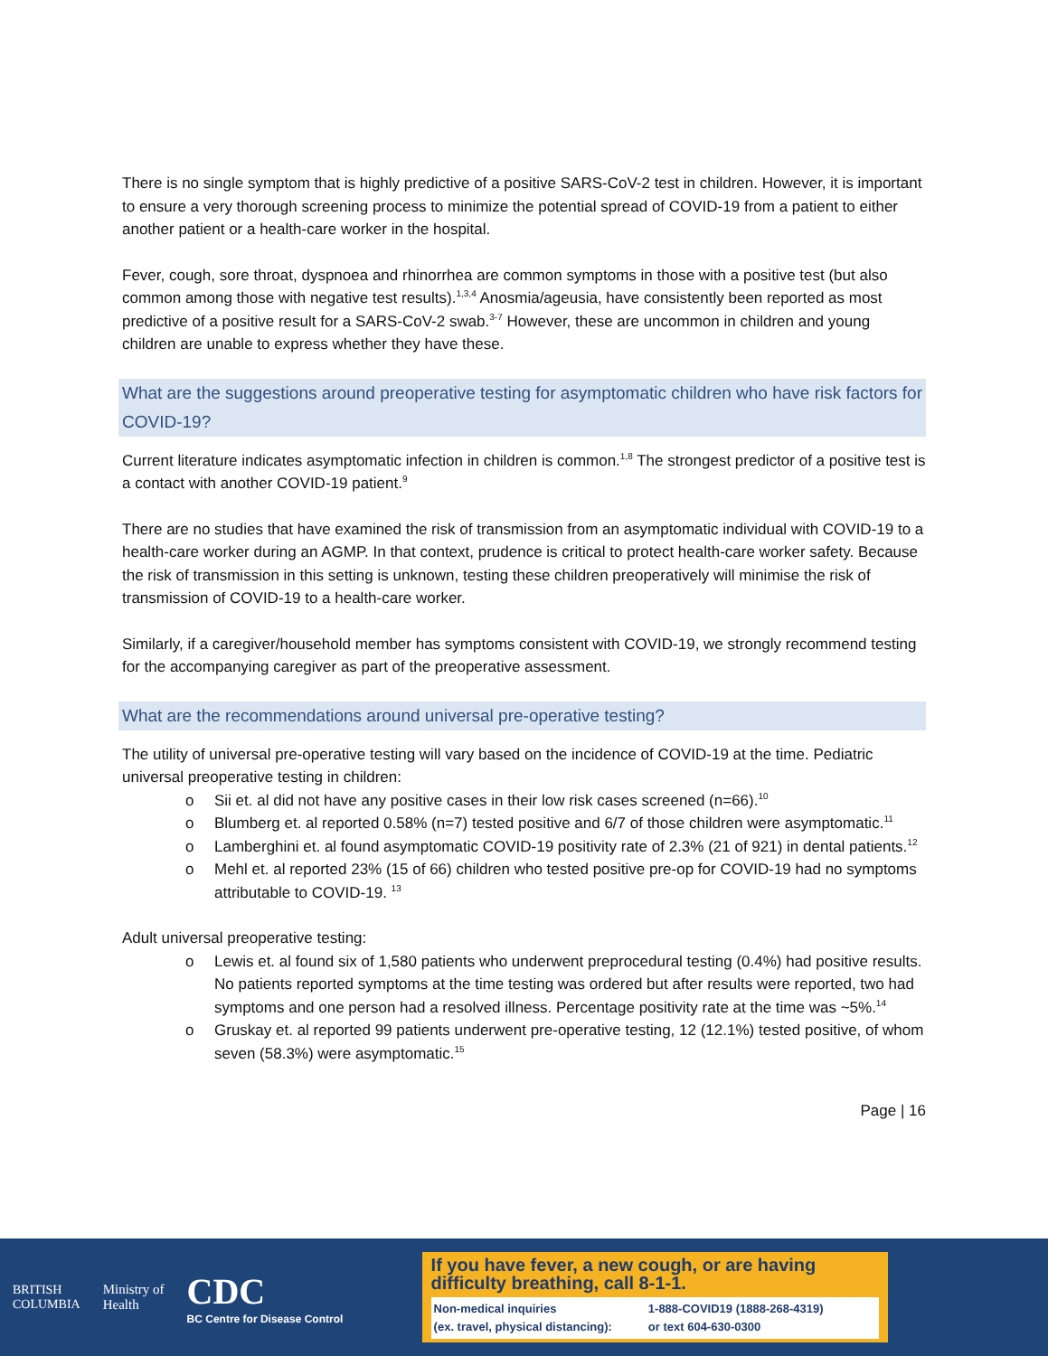There is no single symptom that is highly predictive of a positive SARS-CoV-2 test in children. However, it is important to ensure a very thorough screening process to minimize the potential spread of COVID-19 from a patient to either another patient or a health-care worker in the hospital.
Fever, cough, sore throat, dyspnoea and rhinorrhea are common symptoms in those with a positive test (but also common among those with negative test results).<sup>1,3,4</sup> Anosmia/ageusia, have consistently been reported as most predictive of a positive result for a SARS-CoV-2 swab.<sup>3-7</sup> However, these are uncommon in children and young children are unable to express whether they have these.
What are the suggestions around preoperative testing for asymptomatic children who have risk factors for COVID-19?
Current literature indicates asymptomatic infection in children is common.<sup>1,8</sup> The strongest predictor of a positive test is a contact with another COVID-19 patient.<sup>9</sup>
There are no studies that have examined the risk of transmission from an asymptomatic individual with COVID-19 to a health-care worker during an AGMP. In that context, prudence is critical to protect health-care worker safety. Because the risk of transmission in this setting is unknown, testing these children preoperatively will minimise the risk of transmission of COVID-19 to a health-care worker.
Similarly, if a caregiver/household member has symptoms consistent with COVID-19, we strongly recommend testing for the accompanying caregiver as part of the preoperative assessment.
What are the recommendations around universal pre-operative testing?
The utility of universal pre-operative testing will vary based on the incidence of COVID-19 at the time. Pediatric universal preoperative testing in children:
o Sii et. al did not have any positive cases in their low risk cases screened (n=66).<sup>10</sup>
o Blumberg et. al reported 0.58% (n=7) tested positive and 6/7 of those children were asymptomatic.<sup>11</sup>
o Lamberghini et. al found asymptomatic COVID-19 positivity rate of 2.3% (21 of 921) in dental patients.<sup>12</sup>
o Mehl et. al reported 23% (15 of 66) children who tested positive pre-op for COVID-19 had no symptoms attributable to COVID-19. <sup>13</sup>
Adult universal preoperative testing:
o Lewis et. al found six of 1,580 patients who underwent preprocedural testing (0.4%) had positive results. No patients reported symptoms at the time testing was ordered but after results were reported, two had symptoms and one person had a resolved illness. Percentage positivity rate at the time was ~5%.<sup>14</sup>
o Gruskay et. al reported 99 patients underwent pre-operative testing, 12 (12.1%) tested positive, of whom seven (58.3%) were asymptomatic.<sup>15</sup>
Page | 16
BRITISH
COLUMBIA
Ministry of
Health
CDC
BC Centre for Disease Control
If you have fever, a new cough, or are having difficulty breathing, call 8-1-1.
Non-medical inquiries
(ex. travel, physical distancing): 1-888-COVID19 (1888-268-4319)
or text 604-630-0300